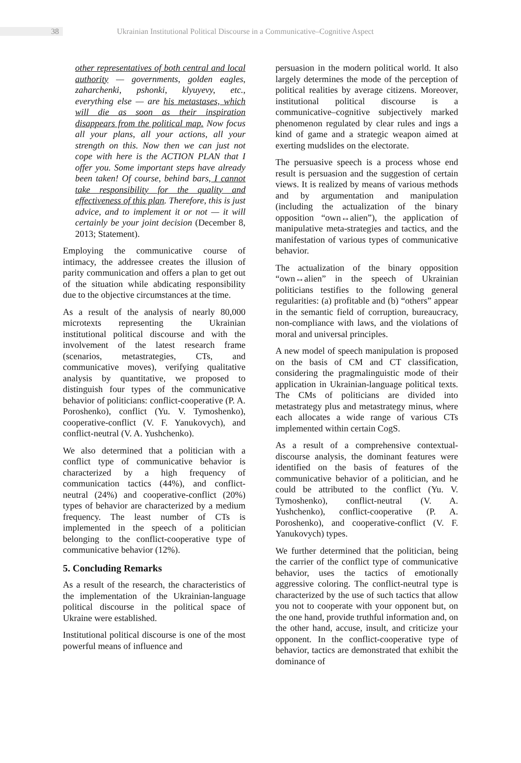38 Ukrainian Institutional Political Discourse in a Communicative–Cognitive Aspect
other representatives of both central and local authority — governments, golden eagles, zaharchenki, pshonki, klyuyevy, etc., everything else — are his metastases, which will die as soon as their inspiration disappears from the political map. Now focus all your plans, all your actions, all your strength on this. Now then we can just not cope with here is the ACTION PLAN that I offer you. Some important steps have already been taken! Of course, behind bars, I cannot take responsibility for the quality and effectiveness of this plan. Therefore, this is just advice, and to implement it or not — it will certainly be your joint decision (December 8, 2013; Statement).
Employing the communicative course of intimacy, the addressee creates the illusion of parity communication and offers a plan to get out of the situation while abdicating responsibility due to the objective circumstances at the time.
As a result of the analysis of nearly 80,000 microtexts representing the Ukrainian institutional political discourse and with the involvement of the latest research frame (scenarios, metastrategies, CTs, and communicative moves), verifying qualitative analysis by quantitative, we proposed to distinguish four types of the communicative behavior of politicians: conflict-cooperative (P. A. Poroshenko), conflict (Yu. V. Tymoshenko), cooperative-conflict (V. F. Yanukovych), and conflict-neutral (V. A. Yushchenko).
We also determined that a politician with a conflict type of communicative behavior is characterized by a high frequency of communication tactics (44%), and conflict-neutral (24%) and cooperative-conflict (20%) types of behavior are characterized by a medium frequency. The least number of CTs is implemented in the speech of a politician belonging to the conflict-cooperative type of communicative behavior (12%).
5. Concluding Remarks
As a result of the research, the characteristics of the implementation of the Ukrainian-language political discourse in the political space of Ukraine were established.
Institutional political discourse is one of the most powerful means of influence and
persuasion in the modern political world. It also largely determines the mode of the perception of political realities by average citizens. Moreover, institutional political discourse is a communicative–cognitive subjectively marked phenomenon regulated by clear rules and ings a kind of game and a strategic weapon aimed at exerting mudslides on the electorate.
The persuasive speech is a process whose end result is persuasion and the suggestion of certain views. It is realized by means of various methods and by argumentation and manipulation (including the actualization of the binary opposition “own↔alien”), the application of manipulative meta-strategies and tactics, and the manifestation of various types of communicative behavior.
The actualization of the binary opposition “own↔alien” in the speech of Ukrainian politicians testifies to the following general regularities: (a) profitable and (b) “others” appear in the semantic field of corruption, bureaucracy, non-compliance with laws, and the violations of moral and universal principles.
A new model of speech manipulation is proposed on the basis of CM and CT classification, considering the pragmalinguistic mode of their application in Ukrainian-language political texts. The CMs of politicians are divided into metastrategy plus and metastrategy minus, where each allocates a wide range of various CTs implemented within certain CogS.
As a result of a comprehensive contextual-discourse analysis, the dominant features were identified on the basis of features of the communicative behavior of a politician, and he could be attributed to the conflict (Yu. V. Tymoshenko), conflict-neutral (V. A. Yushchenko), conflict-cooperative (P. A. Poroshenko), and cooperative-conflict (V. F. Yanukovych) types.
We further determined that the politician, being the carrier of the conflict type of communicative behavior, uses the tactics of emotionally aggressive coloring. The conflict-neutral type is characterized by the use of such tactics that allow you not to cooperate with your opponent but, on the one hand, provide truthful information and, on the other hand, accuse, insult, and criticize your opponent. In the conflict-cooperative type of behavior, tactics are demonstrated that exhibit the dominance of